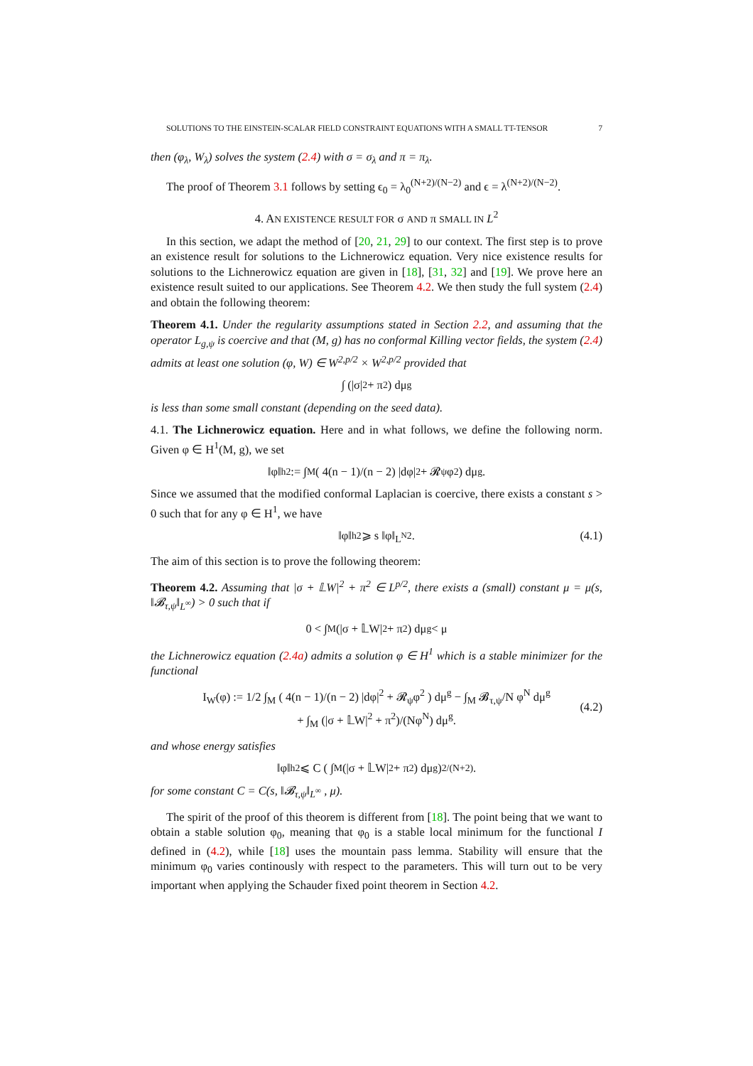SOLUTIONS TO THE EINSTEIN-SCALAR FIELD CONSTRAINT EQUATIONS WITH A SMALL TT-TENSOR 7
then (φ<sub>λ</sub>, W<sub>λ</sub>) solves the system (2.4) with σ = σ<sub>λ</sub> and π = π<sub>λ</sub>.
The proof of Theorem 3.1 follows by setting ϵ<sub>0</sub> = λ<sub>0</sub><sup>(N+2)/(N−2)</sup> and ϵ = λ<sup>(N+2)/(N−2)</sup>.
4. AN EXISTENCE RESULT FOR σ AND π SMALL IN L<sup>2</sup>
In this section, we adapt the method of [20, 21, 29] to our context. The first step is to prove an existence result for solutions to the Lichnerowicz equation. Very nice existence results for solutions to the Lichnerowicz equation are given in [18], [31, 32] and [19]. We prove here an existence result suited to our applications. See Theorem 4.2. We then study the full system (2.4) and obtain the following theorem:
Theorem 4.1. Under the regularity assumptions stated in Section 2.2, and assuming that the operator L<sub>g,ψ</sub> is coercive and that (M, g) has no conformal Killing vector fields, the system (2.4) admits at least one solution (φ, W) ∈ W<sup>2,p/2</sup> × W<sup>2,p/2</sup> provided that
∫ (|σ|<sup>2</sup> + π<sup>2</sup>) dμ<sup>g</sup>
is less than some small constant (depending on the seed data).
4.1. The Lichnerowicz equation. Here and in what follows, we define the following norm. Given φ ∈ H<sup>1</sup>(M, g), we set
‖φ‖<sub>h</sub><sup>2</sup> := ∫<sub>M</sub> ( 4(n − 1)/(n − 2) |dφ|<sup>2</sup> + 𝓡<sub>ψ</sub>φ<sup>2</sup> ) dμ<sup>g</sup>.
Since we assumed that the modified conformal Laplacian is coercive, there exists a constant s > 0 such that for any φ ∈ H<sup>1</sup>, we have
‖φ‖<sub>h</sub><sup>2</sup> ⩾ s ‖φ‖<sub>L<sup>N</sup></sub><sup>2</sup> . (4.1)
The aim of this section is to prove the following theorem:
Theorem 4.2. Assuming that |σ + 𝕃W|<sup>2</sup> + π<sup>2</sup> ∈ L<sup>p/2</sup>, there exists a (small) constant μ = μ(s, ‖𝓑<sub>τ,ψ</sub>‖<sub>L<sup>∞</sup></sub>) > 0 such that if
0 < ∫<sub>M</sub> (|σ + 𝕃W|<sup>2</sup> + π<sup>2</sup>) dμ<sup>g</sup> < μ
the Lichnerowicz equation (2.4a) admits a solution φ ∈ H<sup>1</sup> which is a stable minimizer for the functional
I<sub>W</sub>(φ) := 1/2 ∫<sub>M</sub> ( 4(n − 1)/(n − 2) |dφ|<sup>2</sup> + 𝓡<sub>ψ</sub>φ<sup>2</sup> ) dμ<sup>g</sup> − ∫<sub>M</sub> 𝓑<sub>τ,ψ</sub>/N φ<sup>N</sup> dμ<sup>g</sup>
+ ∫<sub>M</sub> (|σ + 𝕃W|<sup>2</sup> + π<sup>2</sup>)/(Nφ<sup>N</sup>) dμ<sup>g</sup>.
(4.2)
and whose energy satisfies
‖φ‖<sub>h</sub><sup>2</sup> ⩽ C ( ∫<sub>M</sub> (|σ + 𝕃W|<sup>2</sup> + π<sup>2</sup>) dμ<sup>g</sup> )<sup>2/(N+2)</sup> .
for some constant C = C(s, ‖𝓑<sub>τ,ψ</sub>‖<sub>L<sup>∞</sup></sub> , μ).
The spirit of the proof of this theorem is different from [18]. The point being that we want to obtain a stable solution φ<sub>0</sub>, meaning that φ<sub>0</sub> is a stable local minimum for the functional I defined in (4.2), while [18] uses the mountain pass lemma. Stability will ensure that the minimum φ<sub>0</sub> varies continously with respect to the parameters. This will turn out to be very important when applying the Schauder fixed point theorem in Section 4.2.